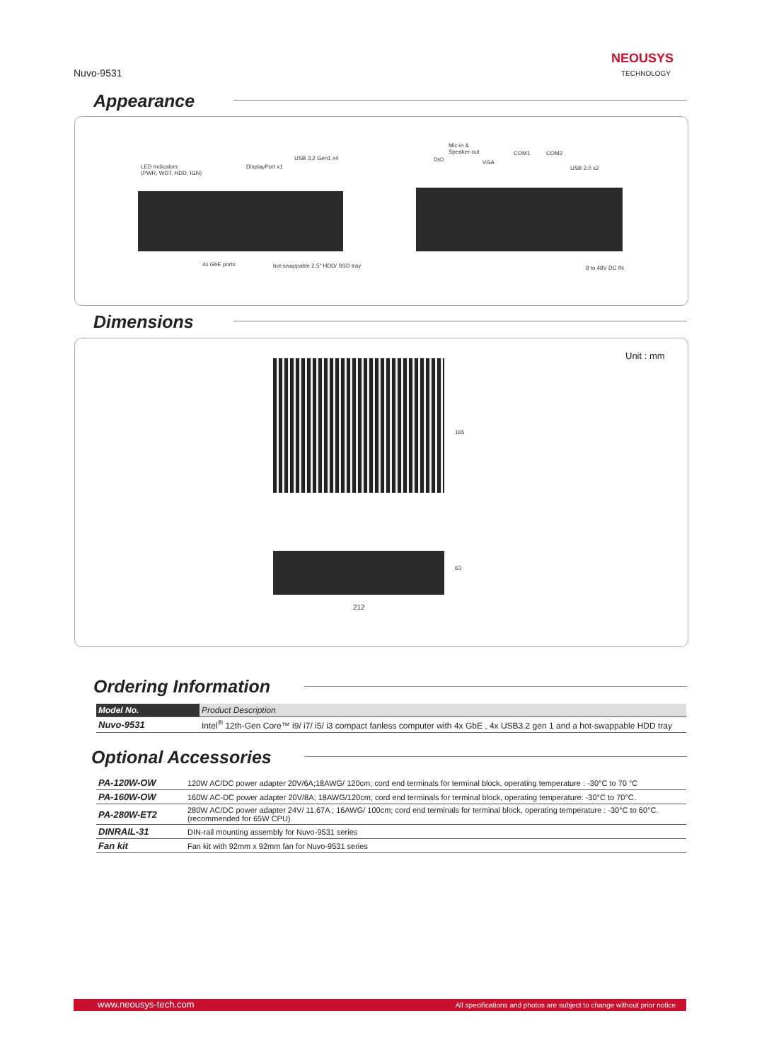Nuvo-9531
NEOUSYS
TECHNOLOGY
Appearance
LED Indicators
(PWR, WDT, HDD, IGN)
DisplayPort x1
USB 3.2 Gen1 x4
4x GbE ports
hot-swappable 2.5" HDD/ SSD tray
DIO
Mic-in &
Speaker-out
VGA
COM1 COM2
USB 2.0 x2
8 to 48V DC IN
Dimensions
Unit : mm
165
63
212
Ordering Information
| Model No. | Product Description |
| --- | --- |
| Nuvo-9531 | Intel<sup>®</sup> 12th-Gen Core™ i9/ i7/ i5/ i3 compact fanless computer with 4x GbE , 4x USB3.2 gen 1 and a hot-swappable HDD tray |
Optional Accessories
| PA-120W-OW | 120W AC/DC power adapter 20V/6A;18AWG/ 120cm; cord end terminals for terminal block, operating temperature : -30°C to 70 °C |
| PA-160W-OW | 160W AC-DC power adapter 20V/8A; 18AWG/120cm; cord end terminals for terminal block, operating temperature: -30°C to 70°C. |
| PA-280W-ET2 | 280W AC/DC power adapter 24V/ 11.67A ; 16AWG/ 100cm; cord end terminals for terminal block, operating temperature : -30°C to 60°C. (recommended for 65W CPU) |
| DINRAIL-31 | DIN-rail mounting assembly for Nuvo-9531 series |
| Fan kit | Fan kit with 92mm x 92mm fan for Nuvo-9531 series |
www.neousys-tech.com All specifications and photos are subject to change without prior notice